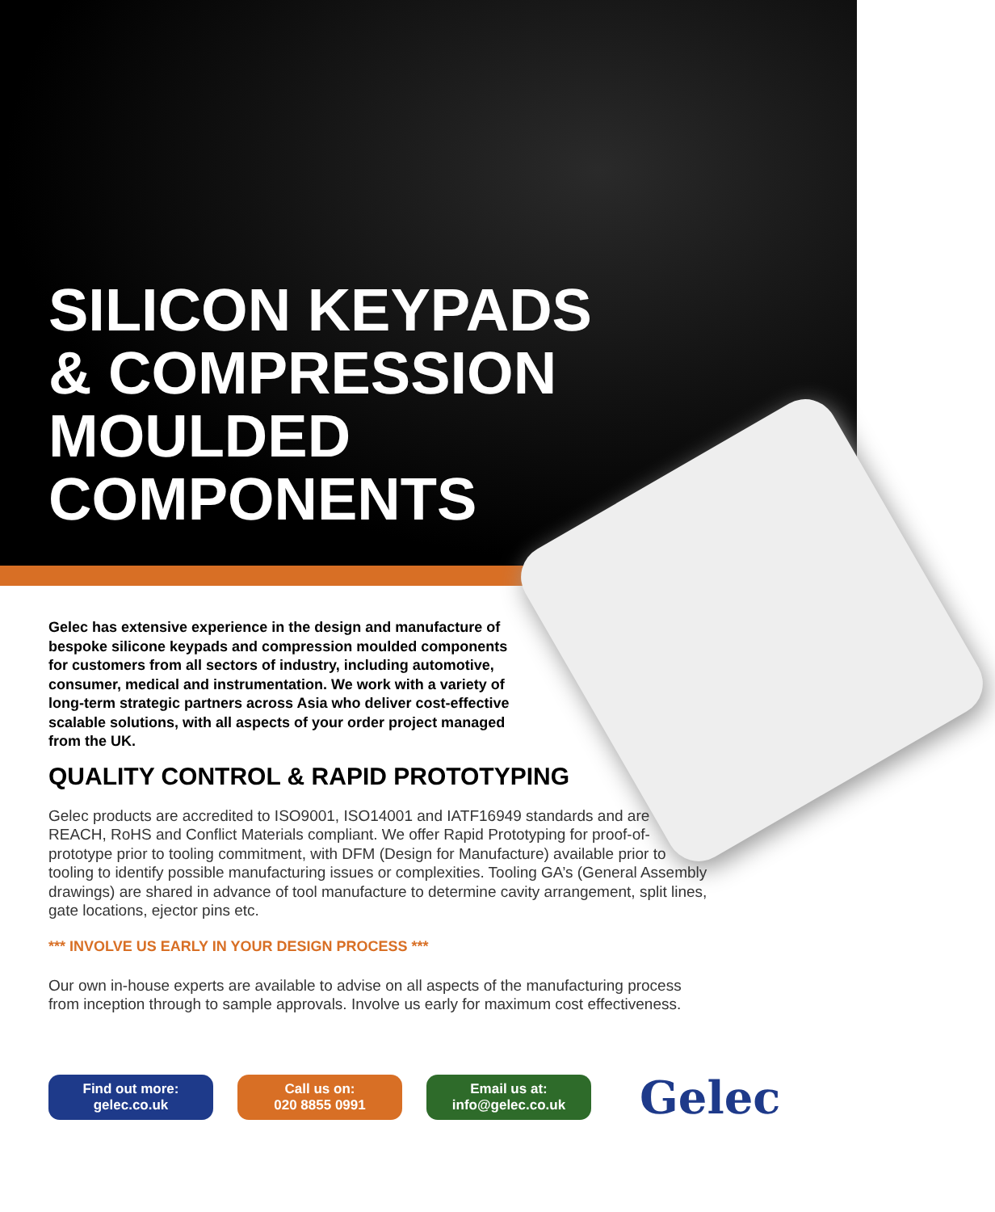SILICON KEYPADS
& COMPRESSION
MOULDED
COMPONENTS
Gelec has extensive experience in the design and manufacture of bespoke silicone keypads and compression moulded components for customers from all sectors of industry, including automotive, consumer, medical and instrumentation. We work with a variety of long-term strategic partners across Asia who deliver cost-effective scalable solutions, with all aspects of your order project managed from the UK.
QUALITY CONTROL & RAPID PROTOTYPING
Gelec products are accredited to ISO9001, ISO14001 and IATF16949 standards and are REACH, RoHS and Conflict Materials compliant. We offer Rapid Prototyping for proof-of-prototype prior to tooling commitment, with DFM (Design for Manufacture) available prior to tooling to identify possible manufacturing issues or complexities. Tooling GA’s (General Assembly drawings) are shared in advance of tool manufacture to determine cavity arrangement, split lines, gate locations, ejector pins etc.
*** INVOLVE US EARLY IN YOUR DESIGN PROCESS ***
Our own in-house experts are available to advise on all aspects of the manufacturing process from inception through to sample approvals. Involve us early for maximum cost effectiveness.
Find out more:
gelec.co.uk
Call us on:
020 8855 0991
Email us at:
info@gelec.co.uk
Gelec